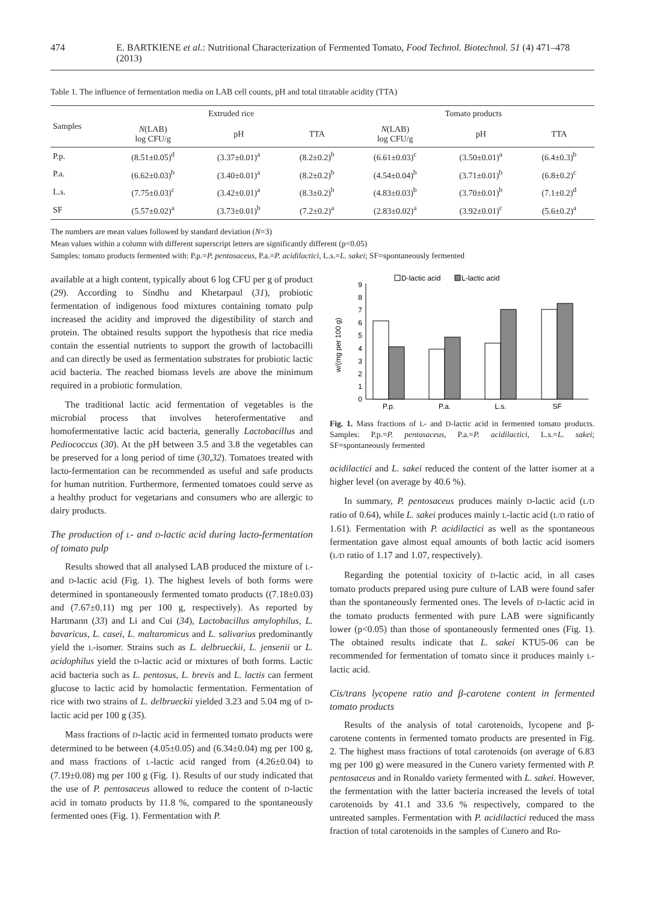474 E. BARTKIENE et al.: Nutritional Characterization of Fermented Tomato, Food Technol. Biotechnol. 51 (4) 471–478 (2013)
Table 1. The influence of fermentation media on LAB cell counts, pH and total titratable acidity (TTA)
| Samples | Extruded rice | | | Tomato products | | |
| --- | --- | --- | --- | --- | --- | --- |
| | N (LAB) log CFU/g | pH | TTA | N (LAB) log CFU/g | pH | TTA |
| P.p. | (8.51±0.05)<sup>d</sup> | (3.37±0.01)<sup>a</sup> | (8.2±0.2)<sup>b</sup> | (6.61±0.03)<sup>c</sup> | (3.50±0.01)<sup>a</sup> | (6.4±0.3)<sup>b</sup> |
| P.a. | (6.62±0.03)<sup>b</sup> | (3.40±0.01)<sup>a</sup> | (8.2±0.2)<sup>b</sup> | (4.54±0.04)<sup>b</sup> | (3.71±0.01)<sup>b</sup> | (6.8±0.2)<sup>c</sup> |
| L.s. | (7.75±0.03)<sup>c</sup> | (3.42±0.01)<sup>a</sup> | (8.3±0.2)<sup>b</sup> | (4.83±0.03)<sup>b</sup> | (3.70±0.01)<sup>b</sup> | (7.1±0.2)<sup>d</sup> |
| SF | (5.57±0.02)<sup>a</sup> | (3.73±0.01)<sup>b</sup> | (7.2±0.2)<sup>a</sup> | (2.83±0.02)<sup>a</sup> | (3.92±0.01)<sup>c</sup> | (5.6±0.2)<sup>a</sup> |
The numbers are mean values followed by standard deviation (N=3)
Mean values within a column with different superscript letters are significantly different (p<0.05)
Samples: tomato products fermented with: P.p.=P. pentosaceus, P.a.=P. acidilactici, L.s.=L. sakei; SF=spontaneously fermented
available at a high content, typically about 6 log CFU per g of product (29). According to Sindhu and Khetarpaul (31), probiotic fermentation of indigenous food mixtures containing tomato pulp increased the acidity and improved the digestibility of starch and protein. The obtained results support the hypothesis that rice media contain the essential nutrients to support the growth of lactobacilli and can directly be used as fermentation substrates for probiotic lactic acid bacteria. The reached biomass levels are above the minimum required in a probiotic formulation.
The traditional lactic acid fermentation of vegetables is the microbial process that involves heterofermentative and homofermentative lactic acid bacteria, generally Lactobacillus and Pediococcus (30). At the pH between 3.5 and 3.8 the vegetables can be preserved for a long period of time (30,32). Tomatoes treated with lacto-fermentation can be recommended as useful and safe products for human nutrition. Furthermore, fermented tomatoes could serve as a healthy product for vegetarians and consumers who are allergic to dairy products.
The production of L- and D-lactic acid during lacto-fermentation of tomato pulp
Results showed that all analysed LAB produced the mixture of L- and D-lactic acid (Fig. 1). The highest levels of both forms were determined in spontaneously fermented tomato products ((7.18±0.03) and (7.67±0.11) mg per 100 g, respectively). As reported by Hartmann (33) and Li and Cui (34), Lactobacillus amylophilus, L. bavaricus, L. casei, L. maltaromicus and L. salivarius predominantly yield the L-isomer. Strains such as L. delbrueckii, L. jensenii or L. acidophilus yield the D-lactic acid or mixtures of both forms. Lactic acid bacteria such as L. pentosus, L. brevis and L. lactis can ferment glucose to lactic acid by homolactic fermentation. Fermentation of rice with two strains of L. delbrueckii yielded 3.23 and 5.04 mg of D-lactic acid per 100 g (35).
Mass fractions of D-lactic acid in fermented tomato products were determined to be between (4.05±0.05) and (6.34±0.04) mg per 100 g, and mass fractions of L-lactic acid ranged from (4.26±0.04) to (7.19±0.08) mg per 100 g (Fig. 1). Results of our study indicated that the use of P. pentosaceus allowed to reduce the content of D-lactic acid in tomato products by 11.8 %, compared to the spontaneously fermented ones (Fig. 1). Fermentation with P.
D-lactic acid
L-lactic acid
0
1
2
3
4
5
6
7
8
9
w/(mg per 100 g)
P.p.
P.a.
L.s.
SF
Fig. 1. Mass fractions of L- and D-lactic acid in fermented tomato products. Samples: P.p.=P. pentosaceus, P.a.=P. acidilactici, L.s.=L. sakei; SF=spontaneously fermented
acidilactici and L. sakei reduced the content of the latter isomer at a higher level (on average by 40.6 %).
In summary, P. pentosaceus produces mainly D-lactic acid (L/D ratio of 0.64), while L. sakei produces mainly L-lactic acid (L/D ratio of 1.61). Fermentation with P. acidilactici as well as the spontaneous fermentation gave almost equal amounts of both lactic acid isomers (L/D ratio of 1.17 and 1.07, respectively).
Regarding the potential toxicity of D-lactic acid, in all cases tomato products prepared using pure culture of LAB were found safer than the spontaneously fermented ones. The levels of D-lactic acid in the tomato products fermented with pure LAB were significantly lower (p<0.05) than those of spontaneously fermented ones (Fig. 1). The obtained results indicate that L. sakei KTU5-06 can be recommended for fermentation of tomato since it produces mainly L-lactic acid.
Cis/trans lycopene ratio and β-carotene content in fermented tomato products
Results of the analysis of total carotenoids, lycopene and β-carotene contents in fermented tomato products are presented in Fig. 2. The highest mass fractions of total carotenoids (on average of 6.83 mg per 100 g) were measured in the Cunero variety fermented with P. pentosaceus and in Ronaldo variety fermented with L. sakei. However, the fermentation with the latter bacteria increased the levels of total carotenoids by 41.1 and 33.6 % respectively, compared to the untreated samples. Fermentation with P. acidilactici reduced the mass fraction of total carotenoids in the samples of Cunero and Ro-